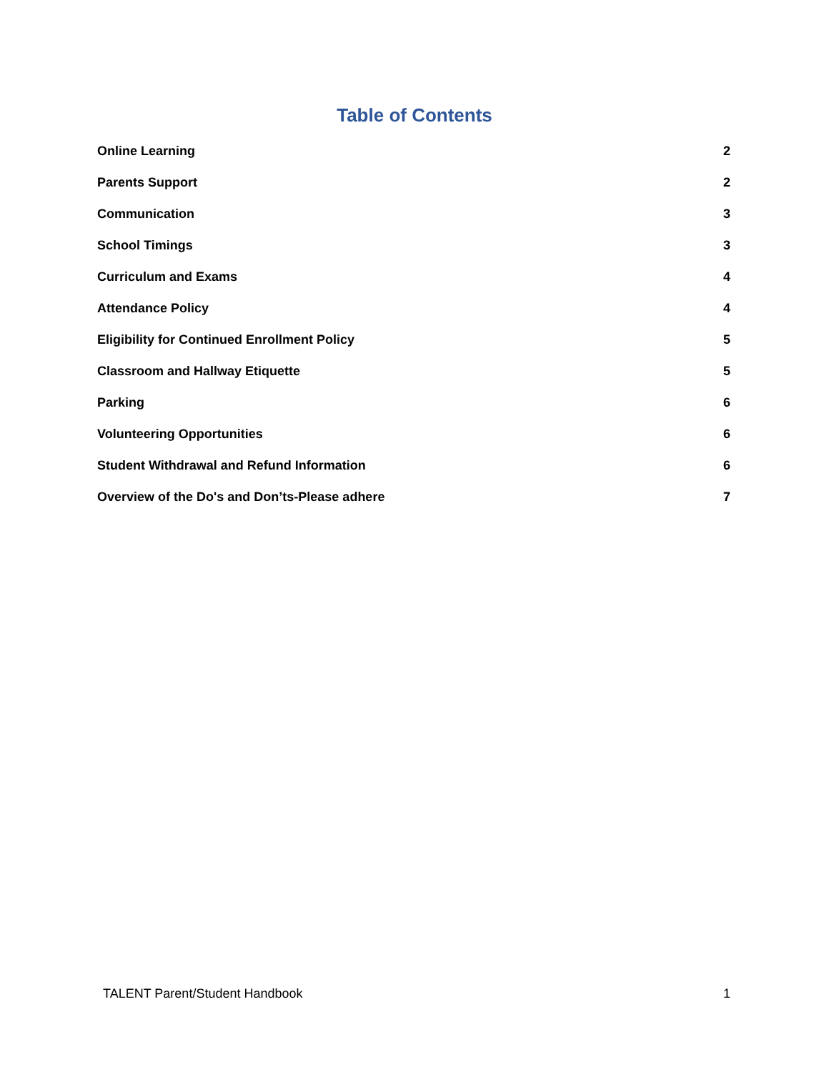Table of Contents
Online Learning 2
Parents Support 2
Communication 3
School Timings 3
Curriculum and Exams 4
Attendance Policy 4
Eligibility for Continued Enrollment Policy 5
Classroom and Hallway Etiquette 5
Parking 6
Volunteering Opportunities 6
Student Withdrawal and Refund Information 6
Overview of the Do's and Don’ts-Please adhere 7
TALENT Parent/Student Handbook 1